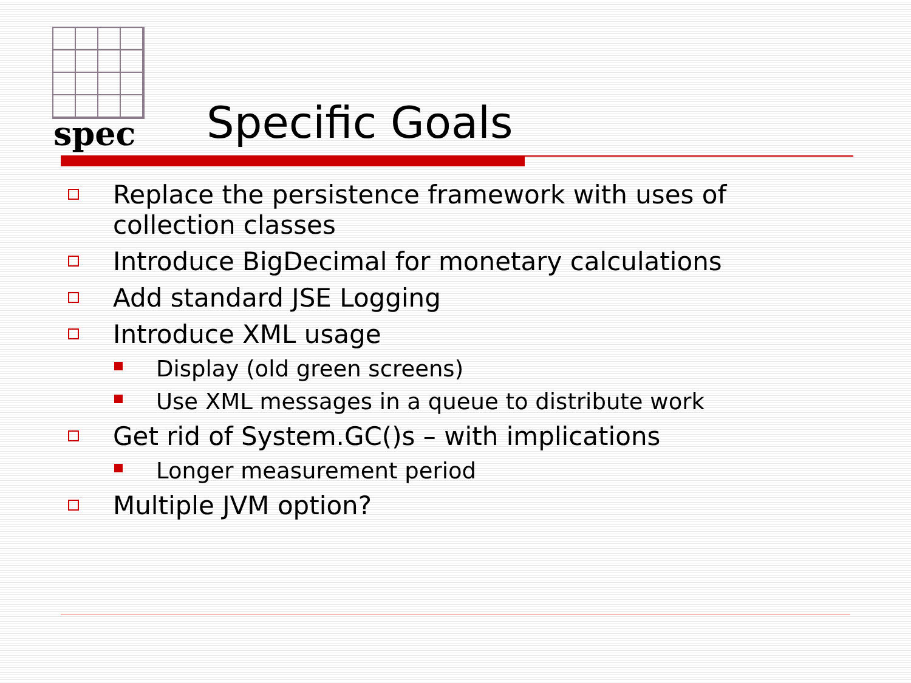spec Specific Goals
Replace the persistence framework with uses of collection classes
Introduce BigDecimal for monetary calculations
Add standard JSE Logging
Introduce XML usage
Display (old green screens)
Use XML messages in a queue to distribute work
Get rid of System.GC()s – with implications
Longer measurement period
Multiple JVM option?